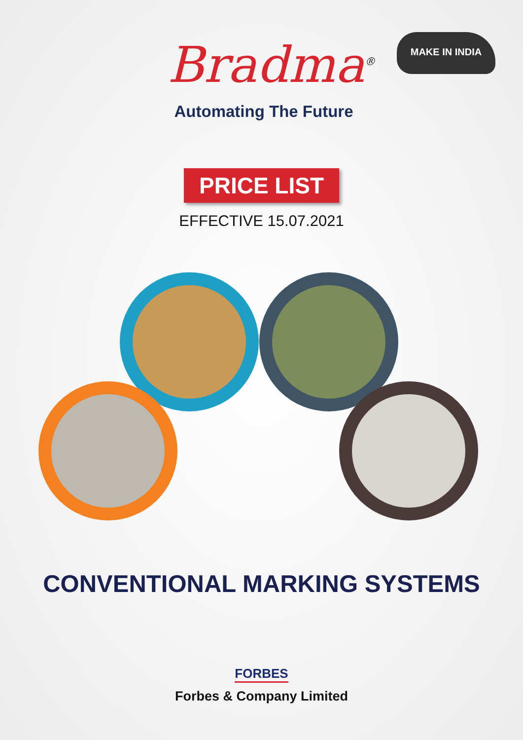Bradma<sup>®</sup>
Automating The Future
MAKE IN INDIA
PRICE LIST
EFFECTIVE 15.07.2021
CONVENTIONAL MARKING SYSTEMS
FORBES
Forbes & Company Limited